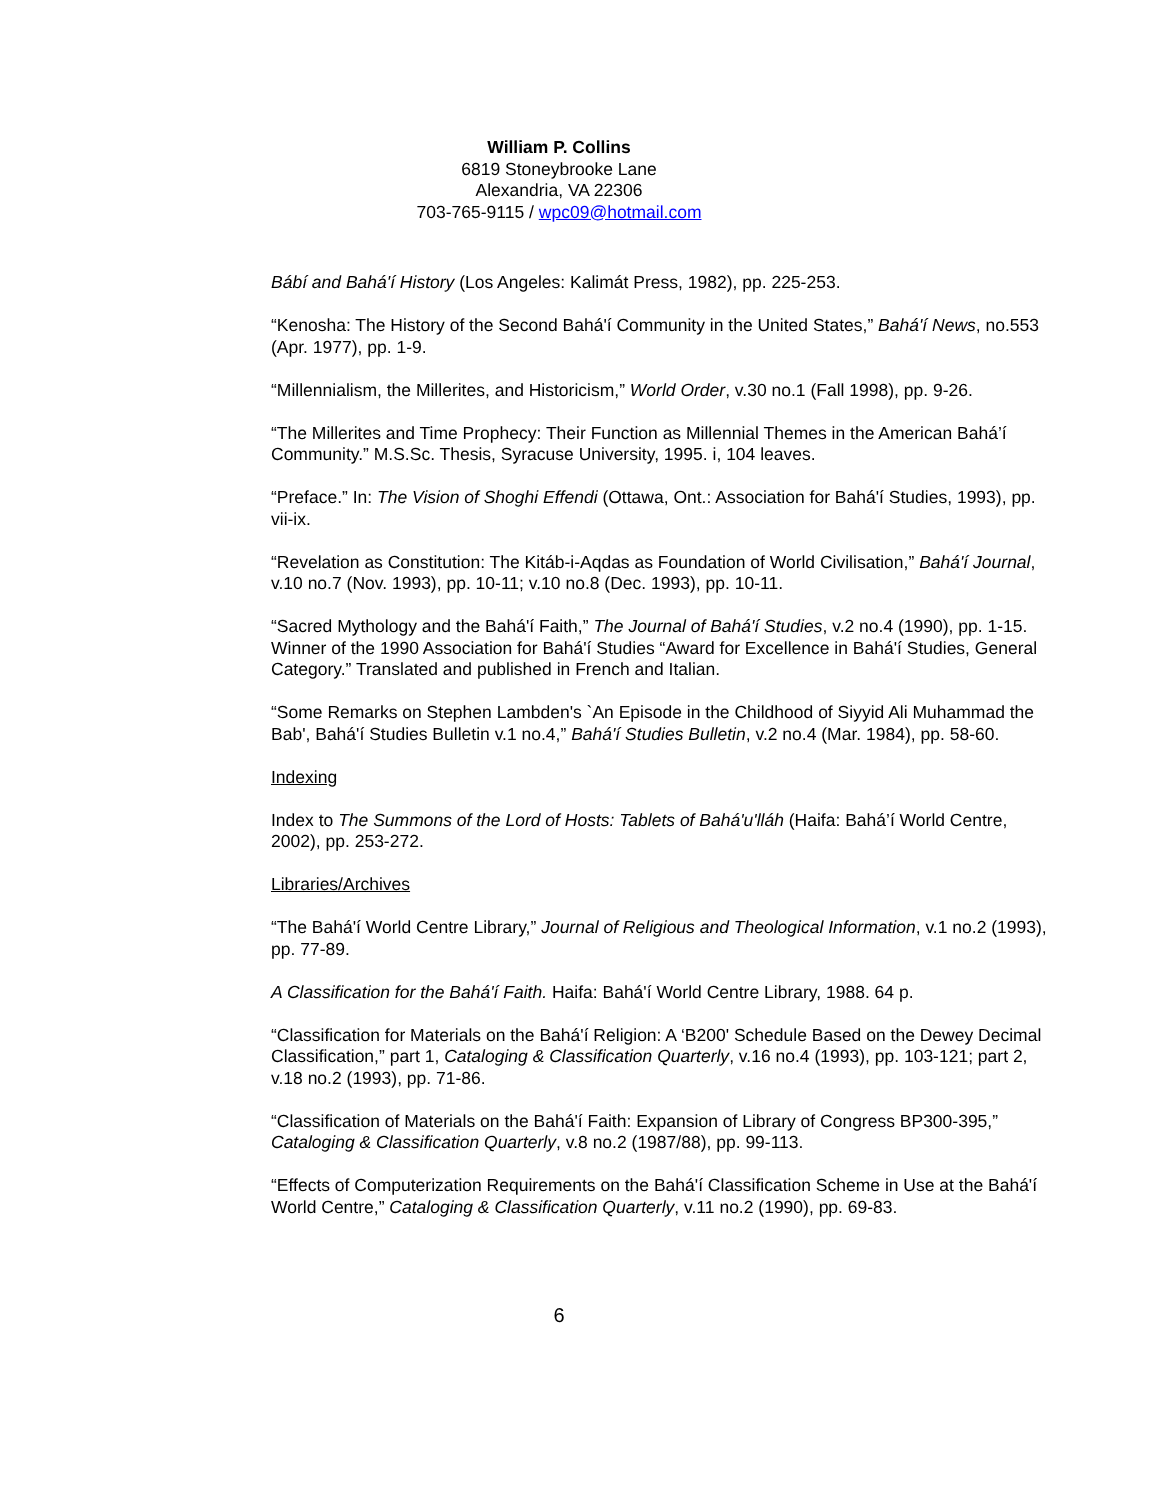William P. Collins
6819 Stoneybrooke Lane
Alexandria, VA 22306
703-765-9115 / wpc09@hotmail.com
Bábí and Bahá'í History (Los Angeles: Kalimát Press, 1982), pp. 225-253.
“Kenosha: The History of the Second Bahá'í Community in the United States,” Bahá'í News, no.553 (Apr. 1977), pp. 1-9.
“Millennialism, the Millerites, and Historicism,” World Order, v.30 no.1 (Fall 1998), pp. 9-26.
“The Millerites and Time Prophecy: Their Function as Millennial Themes in the American Bahá’í Community.” M.S.Sc. Thesis, Syracuse University, 1995. i, 104 leaves.
“Preface.” In: The Vision of Shoghi Effendi (Ottawa, Ont.: Association for Bahá'í Studies, 1993), pp. vii-ix.
“Revelation as Constitution: The Kitáb-i-Aqdas as Foundation of World Civilisation,” Bahá'í Journal, v.10 no.7 (Nov. 1993), pp. 10-11; v.10 no.8 (Dec. 1993), pp. 10-11.
“Sacred Mythology and the Bahá'í Faith,” The Journal of Bahá'í Studies, v.2 no.4 (1990), pp. 1-15. Winner of the 1990 Association for Bahá'í Studies “Award for Excellence in Bahá'í Studies, General Category.” Translated and published in French and Italian.
“Some Remarks on Stephen Lambden's `An Episode in the Childhood of Siyyid Ali Muhammad the Bab', Bahá'í Studies Bulletin v.1 no.4,” Bahá'í Studies Bulletin, v.2 no.4 (Mar. 1984), pp. 58-60.
Indexing
Index to The Summons of the Lord of Hosts: Tablets of Bahá'u'lláh (Haifa: Bahá’í World Centre, 2002), pp. 253-272.
Libraries/Archives
“The Bahá'í World Centre Library,” Journal of Religious and Theological Information, v.1 no.2 (1993), pp. 77-89.
A Classification for the Bahá'í Faith. Haifa: Bahá'í World Centre Library, 1988. 64 p.
“Classification for Materials on the Bahá'í Religion: A ‘B200' Schedule Based on the Dewey Decimal Classification,” part 1, Cataloging & Classification Quarterly, v.16 no.4 (1993), pp. 103-121; part 2, v.18 no.2 (1993), pp. 71-86.
“Classification of Materials on the Bahá'í Faith: Expansion of Library of Congress BP300-395,” Cataloging & Classification Quarterly, v.8 no.2 (1987/88), pp. 99-113.
“Effects of Computerization Requirements on the Bahá'í Classification Scheme in Use at the Bahá'í World Centre,” Cataloging & Classification Quarterly, v.11 no.2 (1990), pp. 69-83.
6